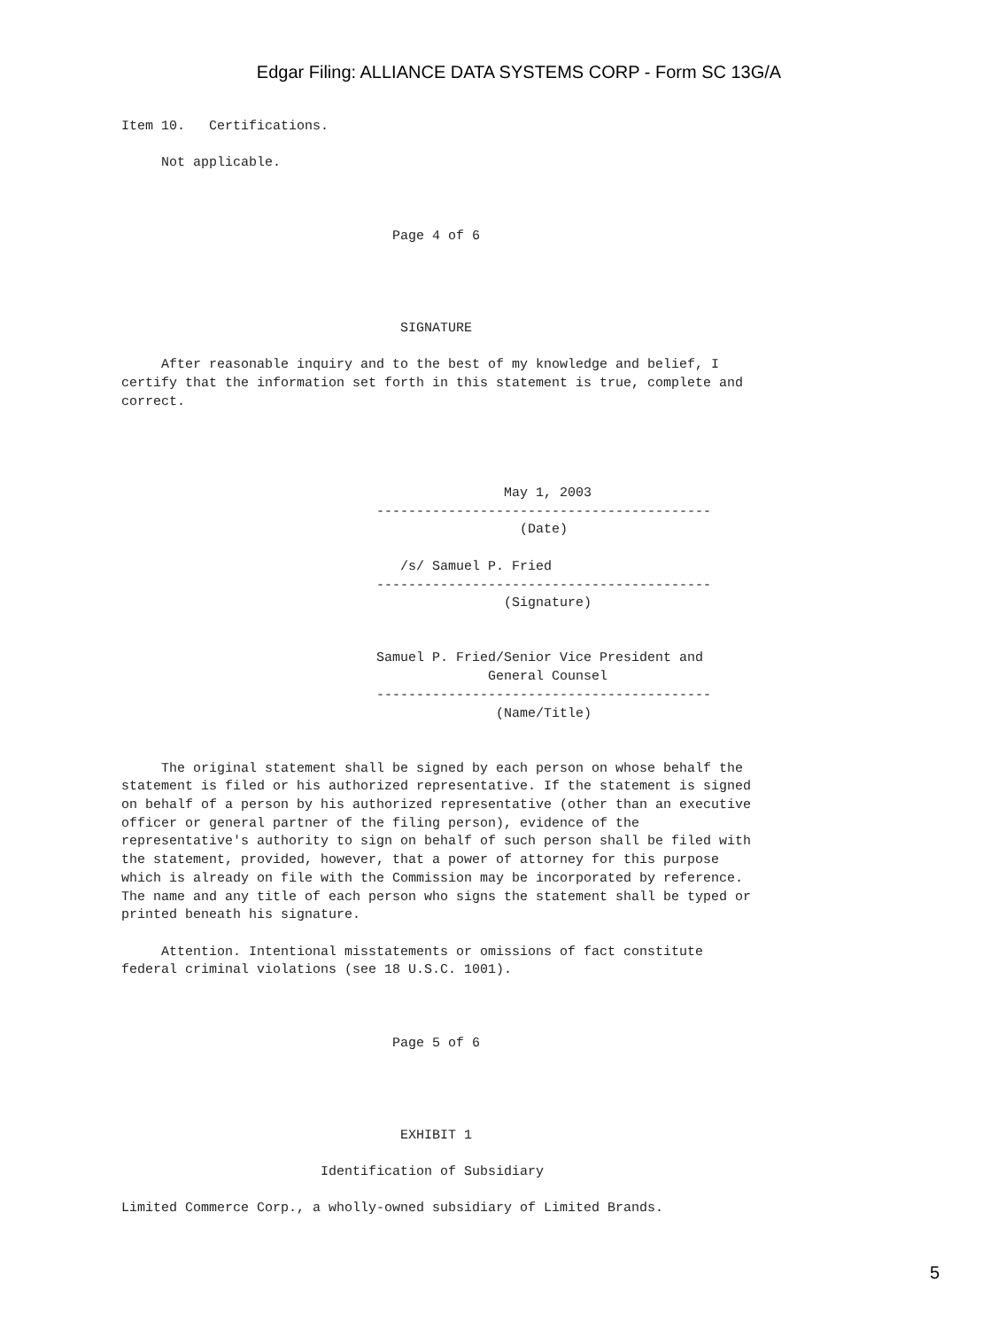Edgar Filing: ALLIANCE DATA SYSTEMS CORP - Form SC 13G/A
Item 10.   Certifications.

     Not applicable.



                                  Page 4 of 6




                                   SIGNATURE

     After reasonable inquiry and to the best of my knowledge and belief, I
certify that the information set forth in this statement is true, complete and
correct.




                                                May 1, 2003
                                ------------------------------------------
                                                  (Date)

                                   /s/ Samuel P. Fried
                                ------------------------------------------
                                                (Signature)


                                Samuel P. Fried/Senior Vice President and
                                              General Counsel
                                ------------------------------------------
                                               (Name/Title)


     The original statement shall be signed by each person on whose behalf the
statement is filed or his authorized representative. If the statement is signed
on behalf of a person by his authorized representative (other than an executive
officer or general partner of the filing person), evidence of the
representative's authority to sign on behalf of such person shall be filed with
the statement, provided, however, that a power of attorney for this purpose
which is already on file with the Commission may be incorporated by reference.
The name and any title of each person who signs the statement shall be typed or
printed beneath his signature.

     Attention. Intentional misstatements or omissions of fact constitute
federal criminal violations (see 18 U.S.C. 1001).



                                  Page 5 of 6




                                   EXHIBIT 1

                         Identification of Subsidiary

Limited Commerce Corp., a wholly-owned subsidiary of Limited Brands.
5